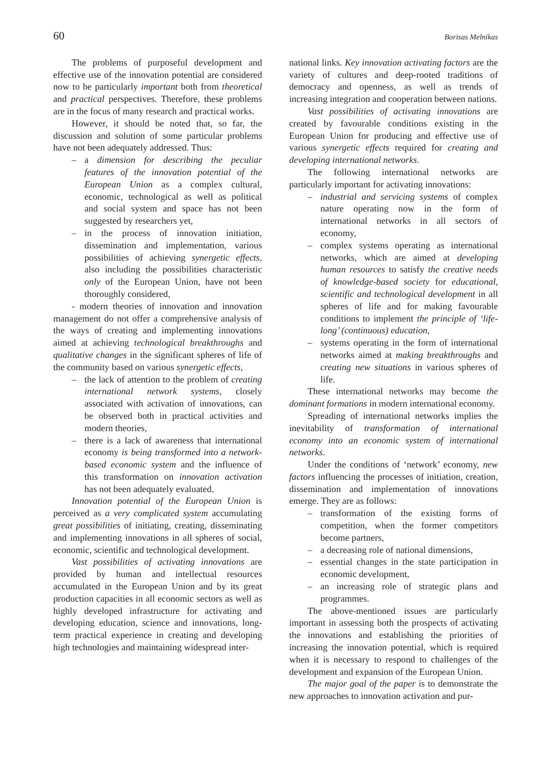60 Borisas Melnikas
The problems of purposeful development and effective use of the innovation potential are considered now to be particularly important both from theoretical and practical perspectives. Therefore, these problems are in the focus of many research and practical works.
However, it should be noted that, so far, the discussion and solution of some particular problems have not been adequately addressed. Thus:
– a dimension for describing the peculiar features of the innovation potential of the European Union as a complex cultural, economic, technological as well as political and social system and space has not been suggested by researchers yet,
– in the process of innovation initiation, dissemination and implementation, various possibilities of achieving synergetic effects, also including the possibilities characteristic only of the European Union, have not been thoroughly considered,
- modern theories of innovation and innovation management do not offer a comprehensive analysis of the ways of creating and implementing innovations aimed at achieving technological breakthroughs and qualitative changes in the significant spheres of life of the community based on various synergetic effects,
– the lack of attention to the problem of creating international network systems, closely associated with activation of innovations, can be observed both in practical activities and modern theories,
– there is a lack of awareness that international economy is being transformed into a network-based economic system and the influence of this transformation on innovation activation has not been adequately evaluated.
Innovation potential of the European Union is perceived as a very complicated system accumulating great possibilities of initiating, creating, disseminating and implementing innovations in all spheres of social, economic, scientific and technological development.
Vast possibilities of activating innovations are provided by human and intellectual resources accumulated in the European Union and by its great production capacities in all economic sectors as well as highly developed infrastructure for activating and developing education, science and innovations, long-term practical experience in creating and developing high technologies and maintaining widespread inter-
national links. Key innovation activating factors are the variety of cultures and deep-rooted traditions of democracy and openness, as well as trends of increasing integration and cooperation between nations.
Vast possibilities of activating innovations are created by favourable conditions existing in the European Union for producing and effective use of various synergetic effects required for creating and developing international networks.
The following international networks are particularly important for activating innovations:
– industrial and servicing systems of complex nature operating now in the form of international networks in all sectors of economy,
– complex systems operating as international networks, which are aimed at developing human resources to satisfy the creative needs of knowledge-based society for educational, scientific and technological development in all spheres of life and for making favourable conditions to implement the principle of ‘life-long’ (continuous) education,
– systems operating in the form of international networks aimed at making breakthroughs and creating new situations in various spheres of life.
These international networks may become the dominant formations in modern international economy.
Spreading of international networks implies the inevitability of transformation of international economy into an economic system of international networks.
Under the conditions of ‘network’ economy, new factors influencing the processes of initiation, creation, dissemination and implementation of innovations emerge. They are as follows:
– transformation of the existing forms of competition, when the former competitors become partners,
– a decreasing role of national dimensions,
– essential changes in the state participation in economic development,
– an increasing role of strategic plans and programmes.
The above-mentioned issues are particularly important in assessing both the prospects of activating the innovations and establishing the priorities of increasing the innovation potential, which is required when it is necessary to respond to challenges of the development and expansion of the European Union.
The major goal of the paper is to demonstrate the new approaches to innovation activation and pur-